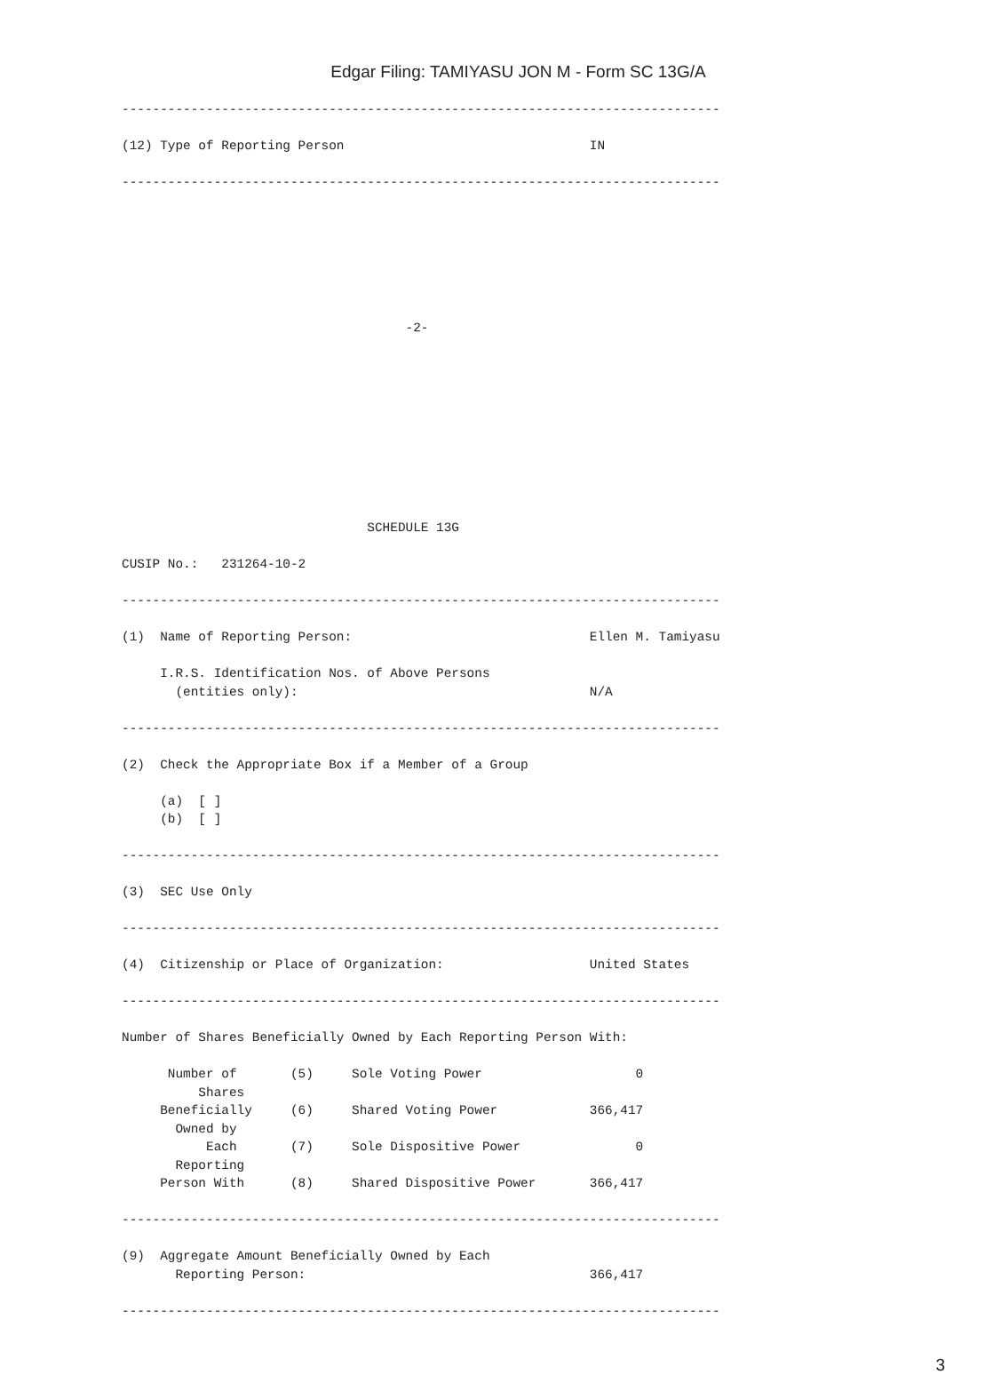Edgar Filing: TAMIYASU JON M - Form SC 13G/A
------------------------------------------------------------------------------

(12) Type of Reporting Person                                IN

------------------------------------------------------------------------------







                                     -2-










                                SCHEDULE 13G

CUSIP No.:   231264-10-2

------------------------------------------------------------------------------

(1)  Name of Reporting Person:                               Ellen M. Tamiyasu

     I.R.S. Identification Nos. of Above Persons
       (entities only):                                      N/A

------------------------------------------------------------------------------

(2)  Check the Appropriate Box if a Member of a Group

     (a)  [ ]
     (b)  [ ]

------------------------------------------------------------------------------

(3)  SEC Use Only

------------------------------------------------------------------------------

(4)  Citizenship or Place of Organization:                   United States

------------------------------------------------------------------------------

Number of Shares Beneficially Owned by Each Reporting Person With:

      Number of       (5)     Sole Voting Power                    0
          Shares
     Beneficially     (6)     Shared Voting Power            366,417
       Owned by
           Each       (7)     Sole Dispositive Power               0
       Reporting
     Person With      (8)     Shared Dispositive Power       366,417

------------------------------------------------------------------------------

(9)  Aggregate Amount Beneficially Owned by Each
       Reporting Person:                                     366,417

------------------------------------------------------------------------------
3